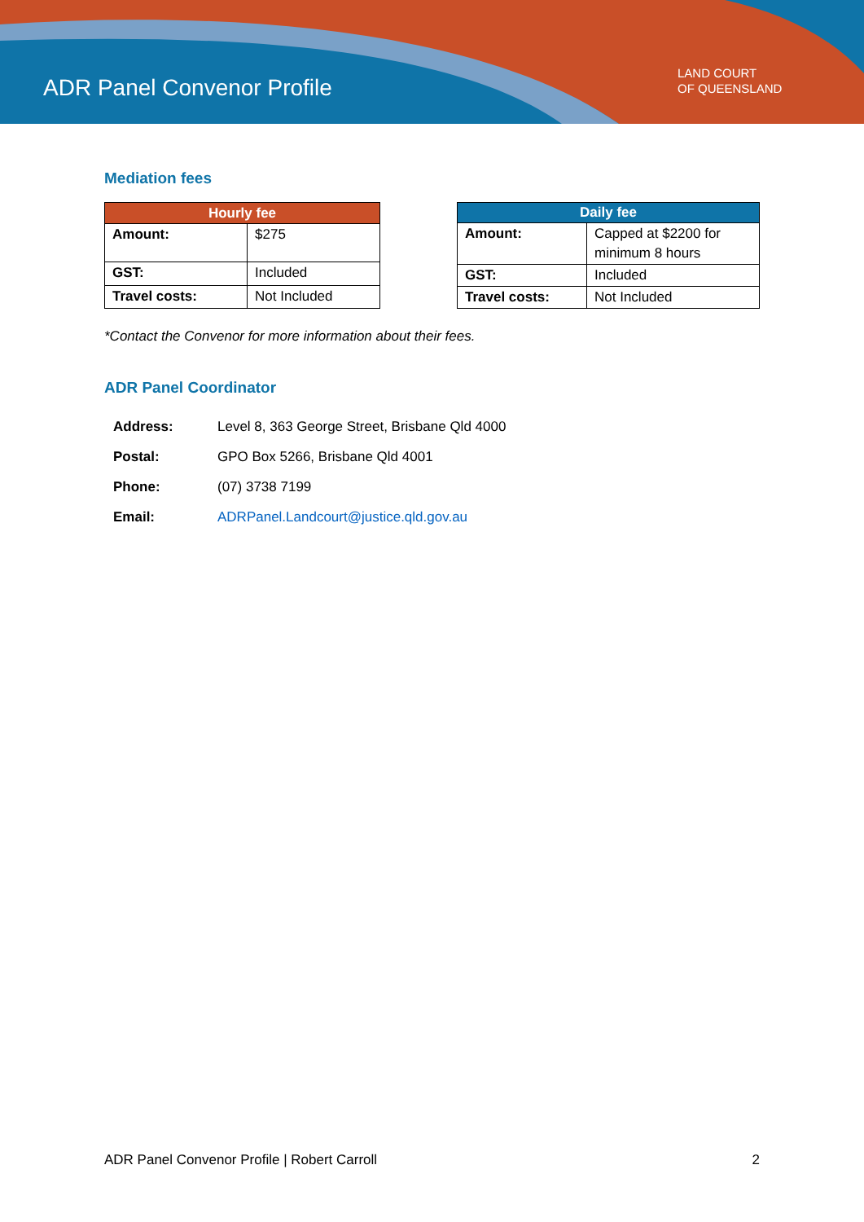ADR Panel Convenor Profile
LAND COURT
OF QUEENSLAND
Mediation fees
| Hourly fee | |
| --- | --- |
| Amount: | $275 |
| GST: | Included |
| Travel costs: | Not Included |
| Daily fee | |
| --- | --- |
| Amount: | Capped at $2200 for minimum 8 hours |
| GST: | Included |
| Travel costs: | Not Included |
*Contact the Convenor for more information about their fees.
ADR Panel Coordinator
| Address: | Level 8, 363 George Street, Brisbane Qld 4000 |
| Postal: | GPO Box 5266, Brisbane Qld 4001 |
| Phone: | (07) 3738 7199 |
| Email: | ADRPanel.Landcourt@justice.qld.gov.au |
ADR Panel Convenor Profile | Robert Carroll 2